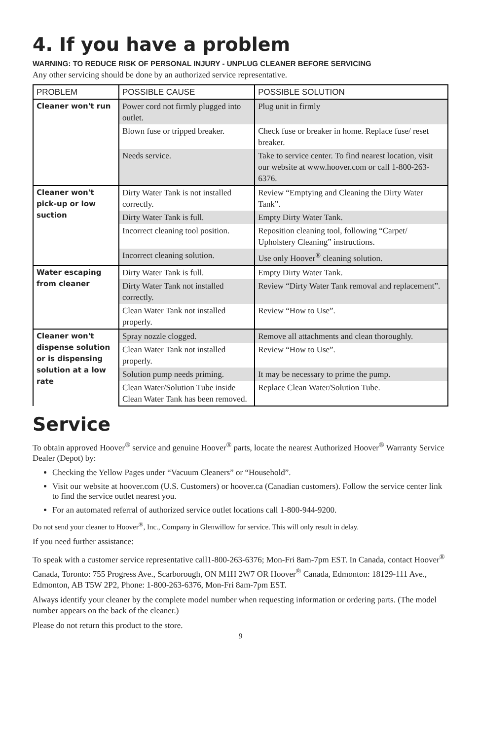4. If you have a problem
WARNING: TO REDUCE RISK OF PERSONAL INJURY - UNPLUG CLEANER BEFORE SERVICING
Any other servicing should be done by an authorized service representative.
| PROBLEM | POSSIBLE CAUSE | POSSIBLE SOLUTION |
| --- | --- | --- |
| Cleaner won't run | Power cord not firmly plugged into outlet. | Plug unit in firmly |
| | Blown fuse or tripped breaker. | Check fuse or breaker in home. Replace fuse/ reset breaker. |
| | Needs service. | Take to service center. To find nearest location, visit our website at www.hoover.com or call 1-800-263-6376. |
| Cleaner won't pick-up or low suction | Dirty Water Tank is not installed correctly. | Review “Emptying and Cleaning the Dirty Water Tank”. |
| | Dirty Water Tank is full. | Empty Dirty Water Tank. |
| | Incorrect cleaning tool position. | Reposition cleaning tool, following “Carpet/ Upholstery Cleaning” instructions. |
| | Incorrect cleaning solution. | Use only Hoover<sup>®</sup> cleaning solution. |
| Water escaping from cleaner | Dirty Water Tank is full. | Empty Dirty Water Tank. |
| | Dirty Water Tank not installed correctly. | Review “Dirty Water Tank removal and replacement”. |
| | Clean Water Tank not installed properly. | Review “How to Use”. |
| Cleaner won't dispense solution or is dispensing solution at a low rate | Spray nozzle clogged. | Remove all attachments and clean thoroughly. |
| | Clean Water Tank not installed properly. | Review “How to Use”. |
| | Solution pump needs priming. | It may be necessary to prime the pump. |
| | Clean Water/Solution Tube inside Clean Water Tank has been removed. | Replace Clean Water/Solution Tube. |
Service
To obtain approved Hoover<sup>®</sup> service and genuine Hoover<sup>®</sup> parts, locate the nearest Authorized Hoover<sup>®</sup> Warranty Service Dealer (Depot) by:
Checking the Yellow Pages under “Vacuum Cleaners” or “Household”.
Visit our website at hoover.com (U.S. Customers) or hoover.ca (Canadian customers). Follow the service center link to find the service outlet nearest you.
For an automated referral of authorized service outlet locations call 1-800-944-9200.
Do not send your cleaner to Hoover<sup>®</sup>, Inc., Company in Glenwillow for service. This will only result in delay.
If you need further assistance:
To speak with a customer service representative call1-800-263-6376; Mon-Fri 8am-7pm EST. In Canada, contact Hoover<sup>®</sup> Canada, Toronto: 755 Progress Ave., Scarborough, ON M1H 2W7 OR Hoover<sup>®</sup> Canada, Edmonton: 18129-111 Ave., Edmonton, AB T5W 2P2, Phone: 1-800-263-6376, Mon-Fri 8am-7pm EST.
Always identify your cleaner by the complete model number when requesting information or ordering parts. (The model number appears on the back of the cleaner.)
Please do not return this product to the store.
9